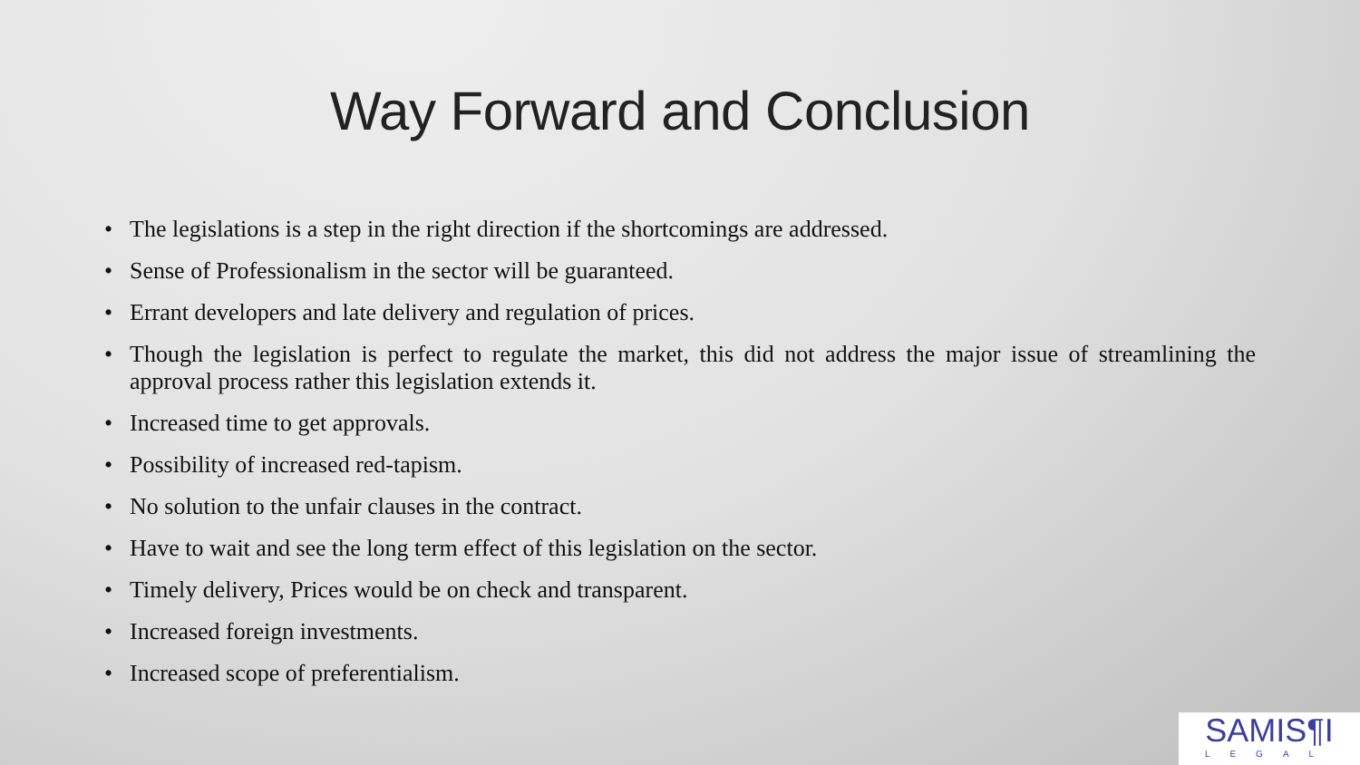Way Forward and Conclusion
• The legislations is a step in the right direction if the shortcomings are addressed.
• Sense of Professionalism in the sector will be guaranteed.
• Errant developers and late delivery and regulation of prices.
• Though the legislation is perfect to regulate the market, this did not address the major issue of streamlining the approval process rather this legislation extends it.
• Increased time to get approvals.
• Possibility of increased red-tapism.
• No solution to the unfair clauses in the contract.
• Have to wait and see the long term effect of this legislation on the sector.
• Timely delivery, Prices would be on check and transparent.
• Increased foreign investments.
• Increased scope of preferentialism.
SAMIS¶I
LEGAL